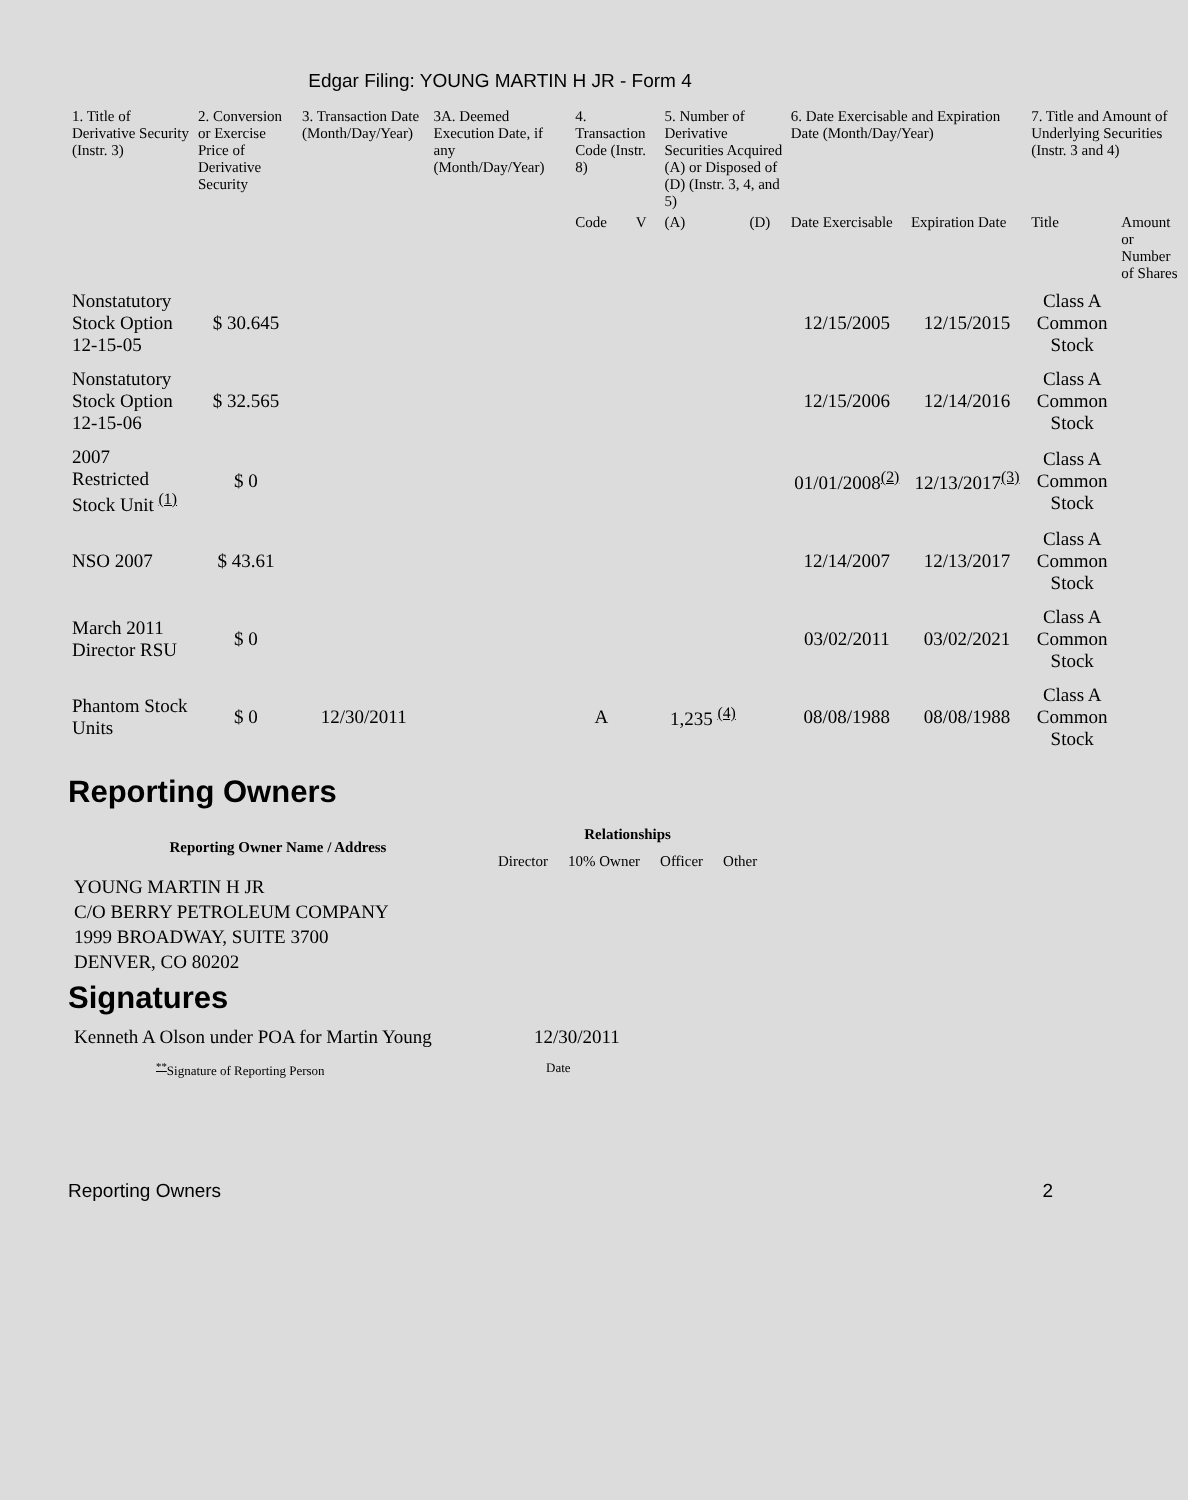Edgar Filing: YOUNG MARTIN H JR - Form 4
| 1. Title of Derivative Security (Instr. 3) | 2. Conversion or Exercise Price of Derivative Security | 3. Transaction Date (Month/Day/Year) | 3A. Deemed Execution Date, if any (Month/Day/Year) | 4. Transaction Code (Instr. 8) | | 5. Number of Derivative Securities Acquired (A) or Disposed of (D) (Instr. 3, 4, and 5) | | 6. Date Exercisable and Expiration Date (Month/Day/Year) | | 7. Title and Amount of Underlying Securities (Instr. 3 and 4) | |
| --- | --- | --- | --- | --- | --- | --- | --- | --- | --- | --- | --- |
| | | | | Code | V | (A) | (D) | Date Exercisable | Expiration Date | Title | Amount or Number of Shares |
| Nonstatutory Stock Option 12-15-05 | $ 30.645 | | | | | | | 12/15/2005 | 12/15/2015 | Class A Common Stock | |
| Nonstatutory Stock Option 12-15-06 | $ 32.565 | | | | | | | 12/15/2006 | 12/14/2016 | Class A Common Stock | |
| 2007 Restricted Stock Unit <sup>(1)</sup> | $ 0 | | | | | | | 01/01/2008<sup>(2)</sup> | 12/13/2017<sup>(3)</sup> | Class A Common Stock | |
| NSO 2007 | $ 43.61 | | | | | | | 12/14/2007 | 12/13/2017 | Class A Common Stock | |
| March 2011 Director RSU | $ 0 | | | | | | | 03/02/2011 | 03/02/2021 | Class A Common Stock | |
| Phantom Stock Units | $ 0 | 12/30/2011 | | A | | 1,235 <sup>(4)</sup> | | 08/08/1988 | 08/08/1988 | Class A Common Stock | |
Reporting Owners
| Reporting Owner Name / Address | Relationships | | | |
| --- | --- | --- | --- | --- |
| | Director | 10% Owner | Officer | Other |
YOUNG MARTIN H JR
C/O BERRY PETROLEUM COMPANY
1999 BROADWAY, SUITE 3700
DENVER, CO 80202
Signatures
Kenneth A Olson under POA for Martin Young
12/30/2011
<sup>**</sup> Signature of Reporting Person Date
Reporting Owners 2